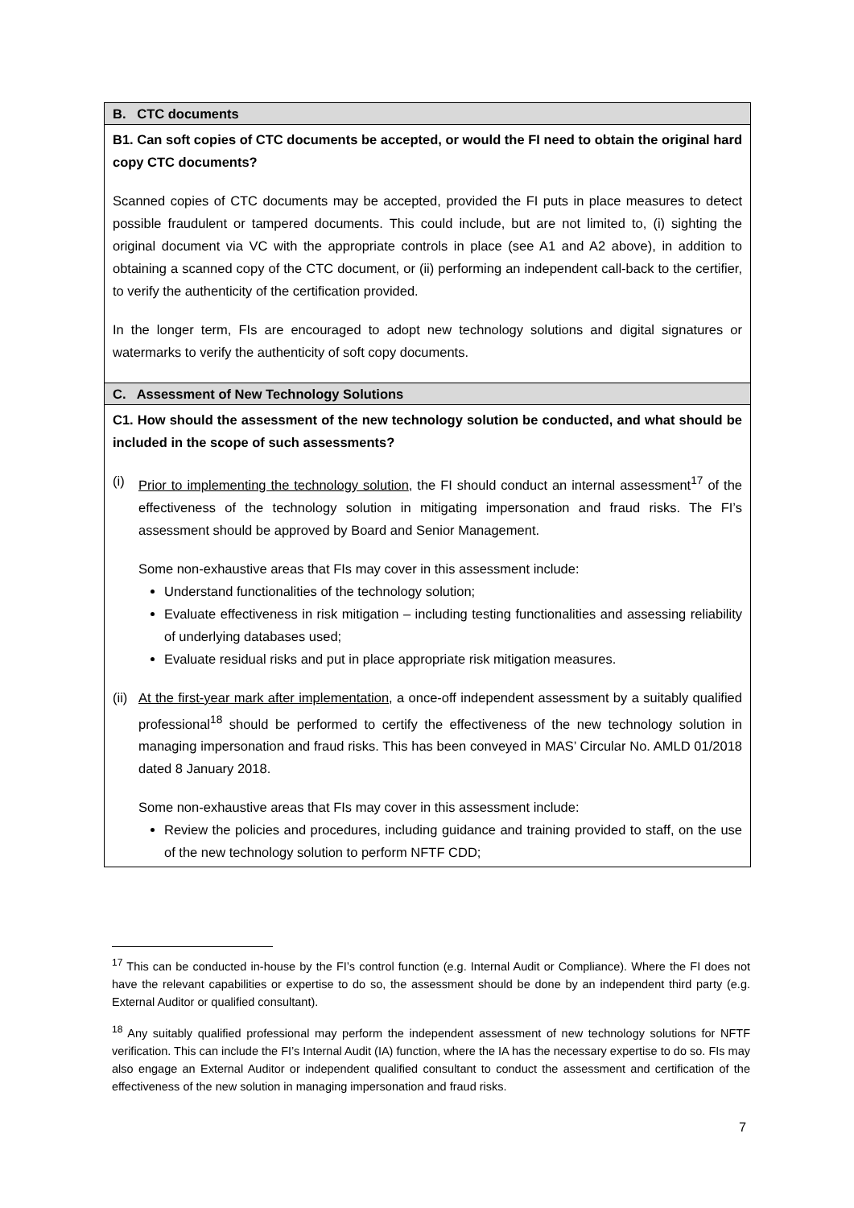| B. CTC documents |
| B1. Can soft copies of CTC documents be accepted, or would the FI need to obtain the original hard copy CTC documents? Scanned copies of CTC documents may be accepted, provided the FI puts in place measures to detect possible fraudulent or tampered documents. This could include, but are not limited to, (i) sighting the original document via VC with the appropriate controls in place (see A1 and A2 above), in addition to obtaining a scanned copy of the CTC document, or (ii) performing an independent call-back to the certifier, to verify the authenticity of the certification provided. In the longer term, FIs are encouraged to adopt new technology solutions and digital signatures or watermarks to verify the authenticity of soft copy documents. |
| C. Assessment of New Technology Solutions |
| C1. How should the assessment of the new technology solution be conducted, and what should be included in the scope of such assessments? (i) Prior to implementing the technology solution , the FI should conduct an internal assessment<sup>17</sup> of the effectiveness of the technology solution in mitigating impersonation and fraud risks. The FI’s assessment should be approved by Board and Senior Management. Some non-exhaustive areas that FIs may cover in this assessment include: Understand functionalities of the technology solution; Evaluate effectiveness in risk mitigation – including testing functionalities and assessing reliability of underlying databases used; Evaluate residual risks and put in place appropriate risk mitigation measures. (ii) At the first-year mark after implementation , a once-off independent assessment by a suitably qualified professional<sup>18</sup> should be performed to certify the effectiveness of the new technology solution in managing impersonation and fraud risks. This has been conveyed in MAS’ Circular No. AMLD 01/2018 dated 8 January 2018. Some non-exhaustive areas that FIs may cover in this assessment include: Review the policies and procedures, including guidance and training provided to staff, on the use of the new technology solution to perform NFTF CDD; |
<sup>17</sup> This can be conducted in-house by the FI’s control function (e.g. Internal Audit or Compliance). Where the FI does not have the relevant capabilities or expertise to do so, the assessment should be done by an independent third party (e.g. External Auditor or qualified consultant).
<sup>18</sup> Any suitably qualified professional may perform the independent assessment of new technology solutions for NFTF verification. This can include the FI’s Internal Audit (IA) function, where the IA has the necessary expertise to do so. FIs may also engage an External Auditor or independent qualified consultant to conduct the assessment and certification of the effectiveness of the new solution in managing impersonation and fraud risks.
7